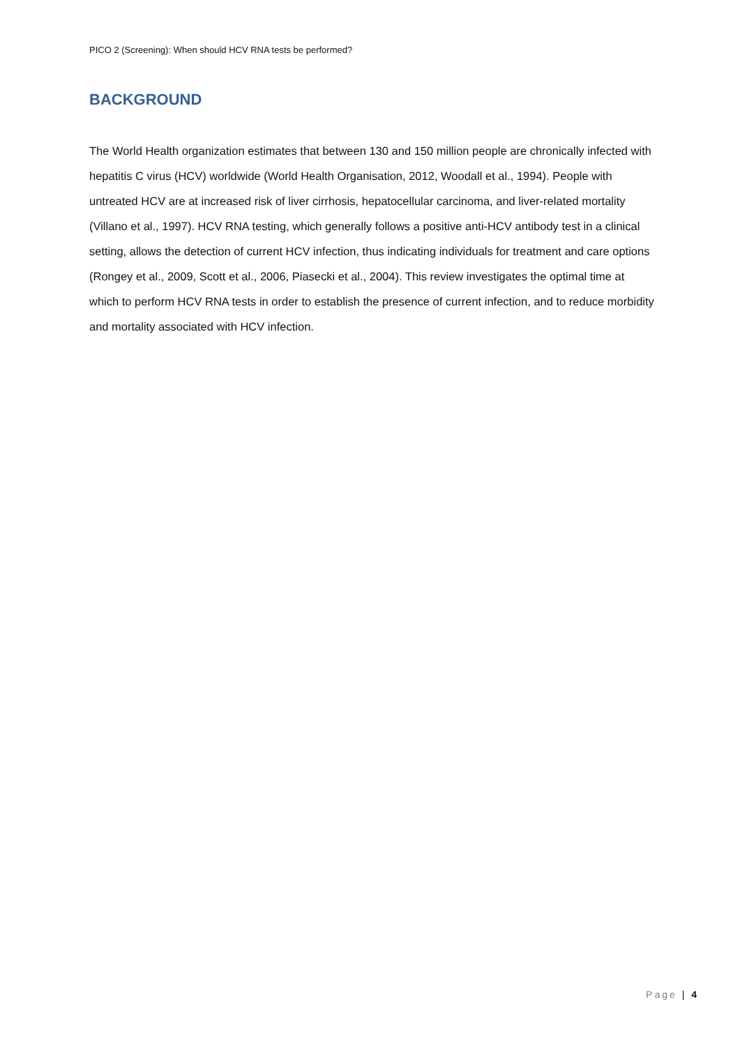PICO 2 (Screening): When should HCV RNA tests be performed?
BACKGROUND
The World Health organization estimates that between 130 and 150 million people are chronically infected with hepatitis C virus (HCV) worldwide (World Health Organisation, 2012, Woodall et al., 1994). People with untreated HCV are at increased risk of liver cirrhosis, hepatocellular carcinoma, and liver-related mortality (Villano et al., 1997). HCV RNA testing, which generally follows a positive anti-HCV antibody test in a clinical setting, allows the detection of current HCV infection, thus indicating individuals for treatment and care options (Rongey et al., 2009, Scott et al., 2006, Piasecki et al., 2004). This review investigates the optimal time at which to perform HCV RNA tests in order to establish the presence of current infection, and to reduce morbidity and mortality associated with HCV infection.
Page | 4